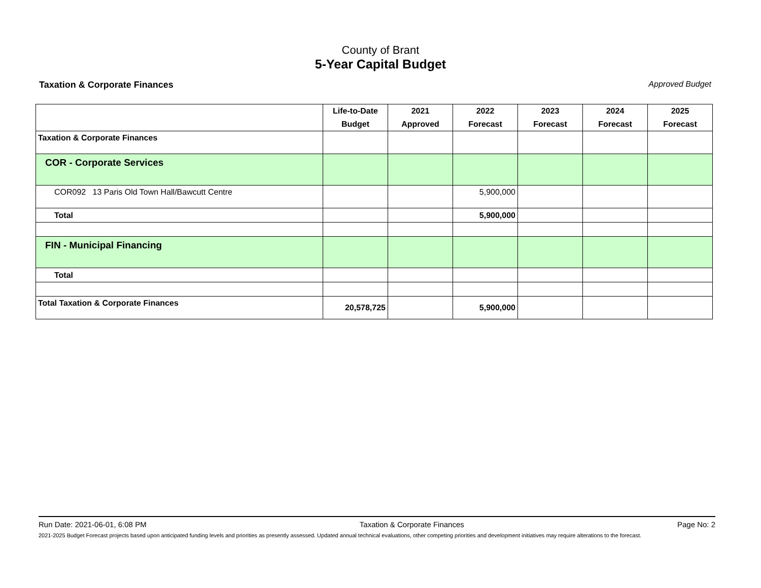County of Brant
5-Year Capital Budget
Taxation & Corporate Finances Approved Budget
| | Life-to-Date Budget | 2021 Approved | 2022 Forecast | 2023 Forecast | 2024 Forecast | 2025 Forecast |
| --- | --- | --- | --- | --- | --- | --- |
| Taxation & Corporate Finances | | | | | | |
| COR - Corporate Services | | | | | | |
| COR092 13 Paris Old Town Hall/Bawcutt Centre | | | 5,900,000 | | | |
| Total | | | 5,900,000 | | | |
| FIN - Municipal Financing | | | | | | |
| Total | | | | | | |
| Total Taxation & Corporate Finances | 20,578,725 | | 5,900,000 | | | |
Run Date: 2021-06-01, 6:08 PM Taxation & Corporate Finances Page No: 2
2021-2025 Budget Forecast projects based upon anticipated funding levels and priorities as presently assessed. Updated annual technical evaluations, other competing priorities and development initiatives may require alterations to the forecast.